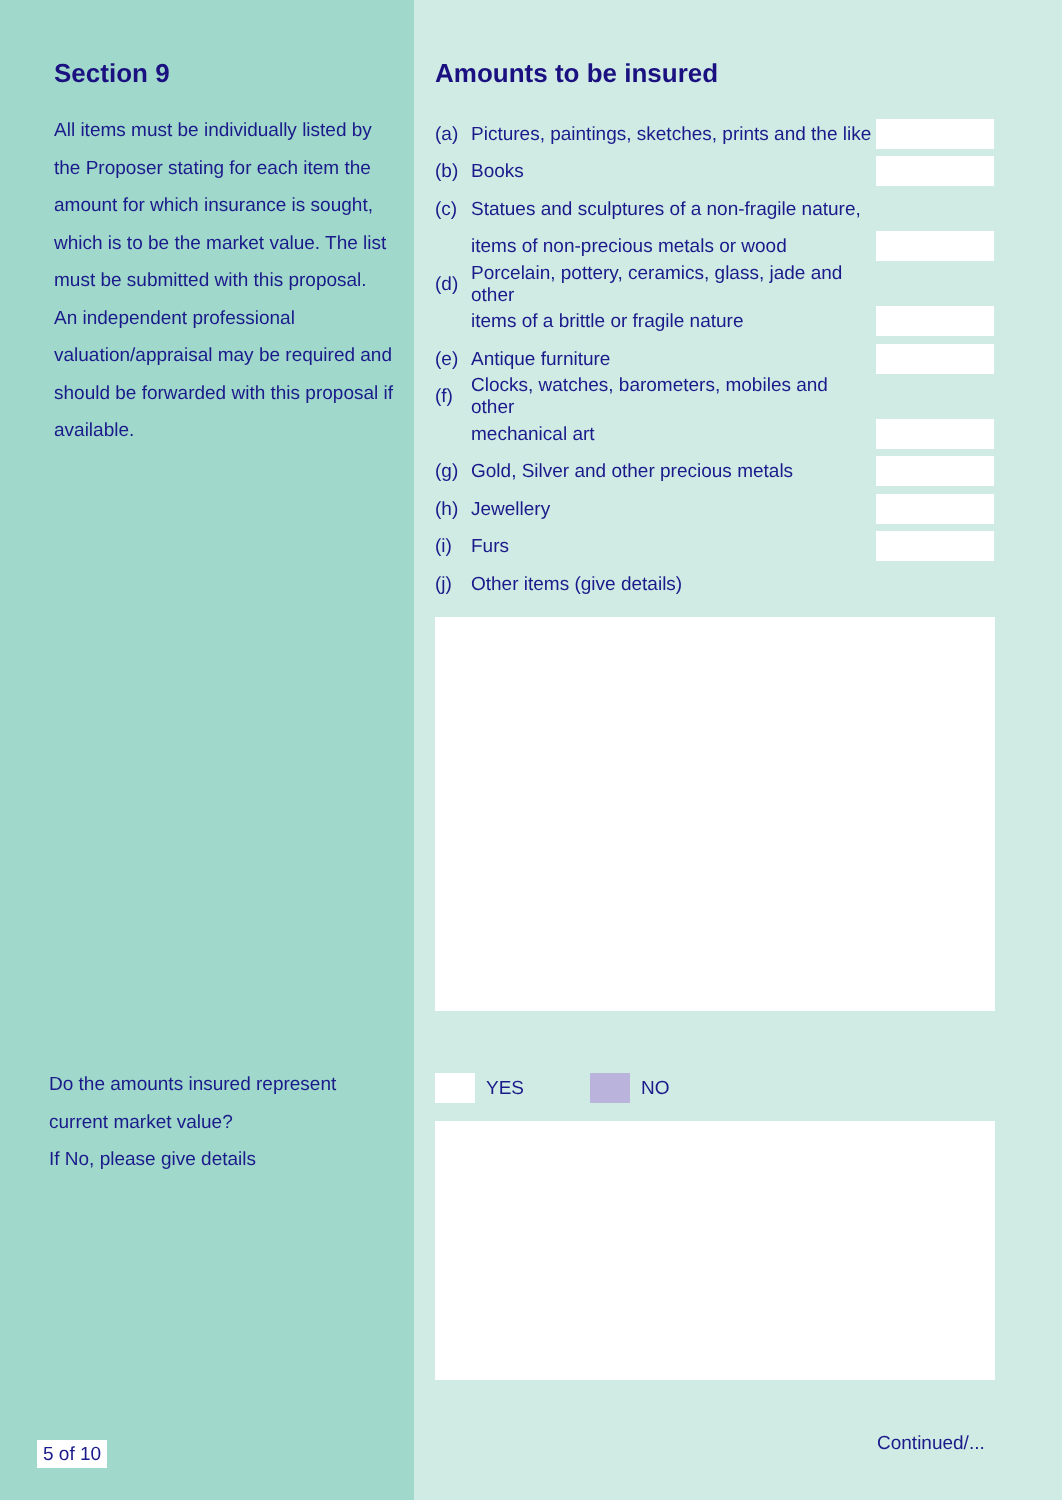Section 9
All items must be individually listed by the Proposer stating for each item the amount for which insurance is sought, which is to be the market value. The list must be submitted with this proposal. An independent professional valuation/appraisal may be required and should be forwarded with this proposal if available.
Do the amounts insured represent current market value?
If No, please give details
5 of 10
Amounts to be insured
(a) Pictures, paintings, sketches, prints and the like
(b) Books
(c) Statues and sculptures of a non-fragile nature,
items of non-precious metals or wood
(d) Porcelain, pottery, ceramics, glass, jade and other
items of a brittle or fragile nature
(e) Antique furniture
(f) Clocks, watches, barometers, mobiles and other
mechanical art
(g) Gold, Silver and other precious metals
(h) Jewellery
(i) Furs
(j) Other items (give details)
YES NO
Continued/...